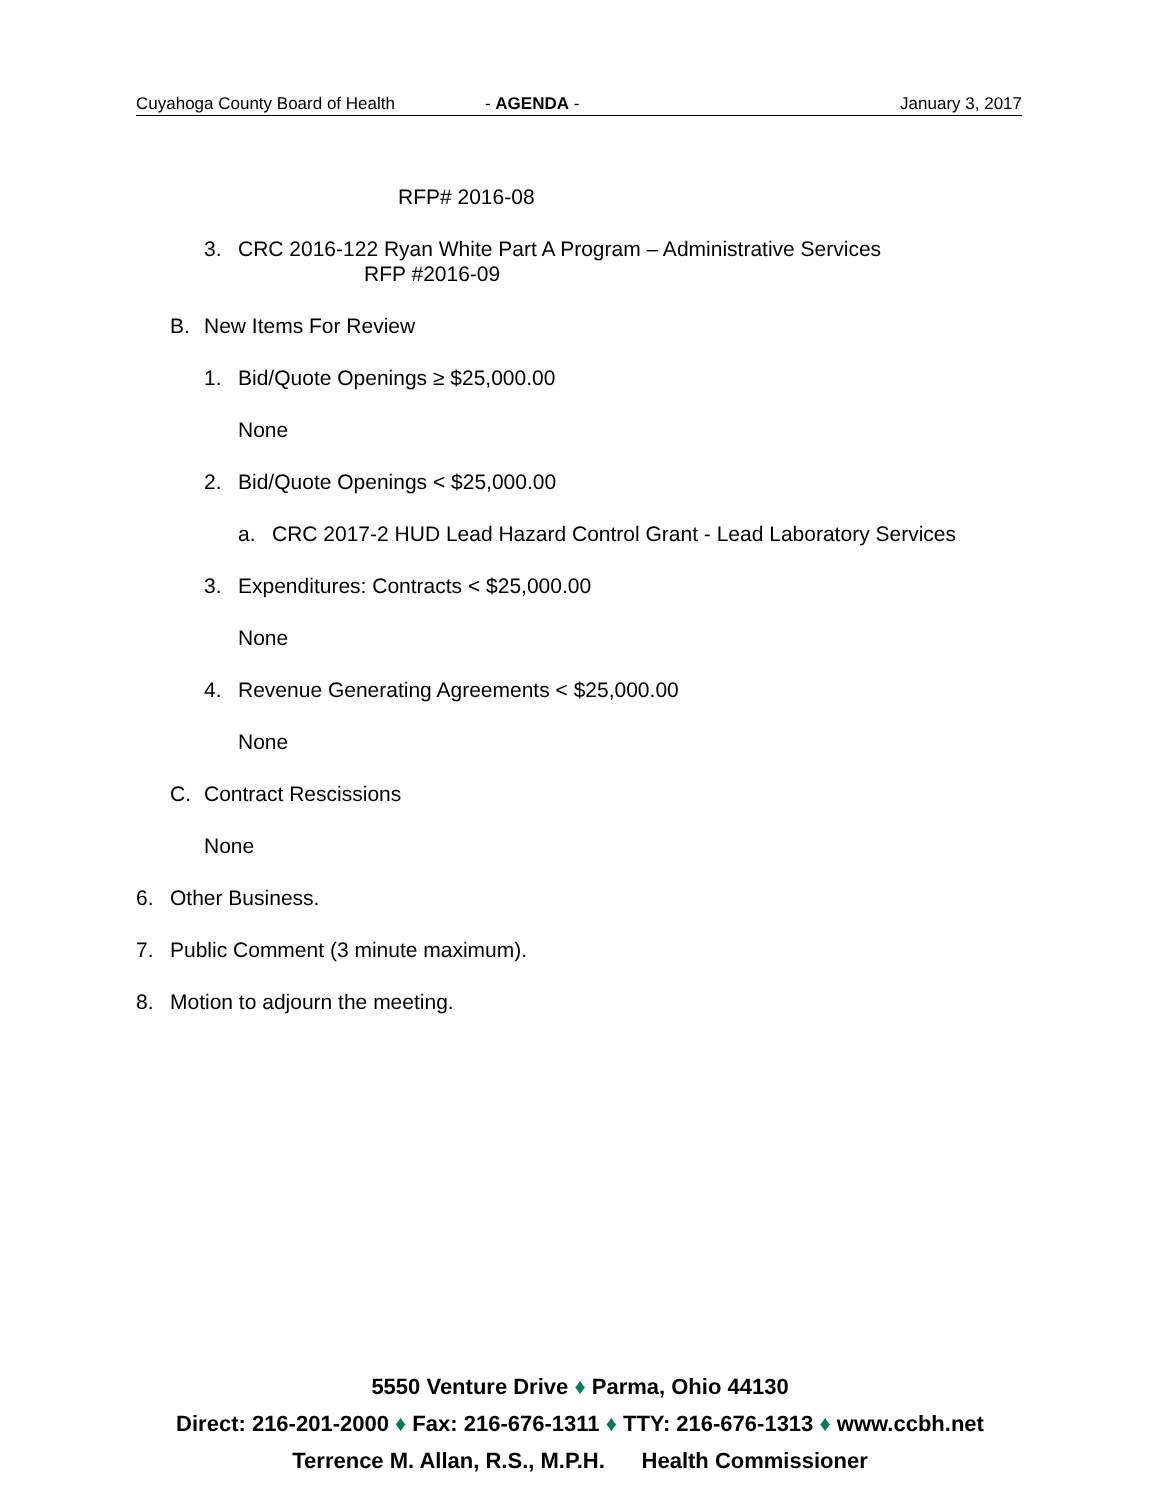Cuyahoga County Board of Health - AGENDA - January 3, 2017
RFP# 2016-08
3. CRC 2016-122 Ryan White Part A Program – Administrative Services
RFP #2016-09
B. New Items For Review
1. Bid/Quote Openings ≥ $25,000.00
None
2. Bid/Quote Openings < $25,000.00
a. CRC 2017-2 HUD Lead Hazard Control Grant - Lead Laboratory Services
3. Expenditures: Contracts < $25,000.00
None
4. Revenue Generating Agreements < $25,000.00
None
C. Contract Rescissions
None
6. Other Business.
7. Public Comment (3 minute maximum).
8. Motion to adjourn the meeting.
5550 Venture Drive ♦ Parma, Ohio 44130
Direct: 216-201-2000 ♦ Fax: 216-676-1311 ♦ TTY: 216-676-1313 ♦ www.ccbh.net
Terrence M. Allan, R.S., M.P.H. Health Commissioner